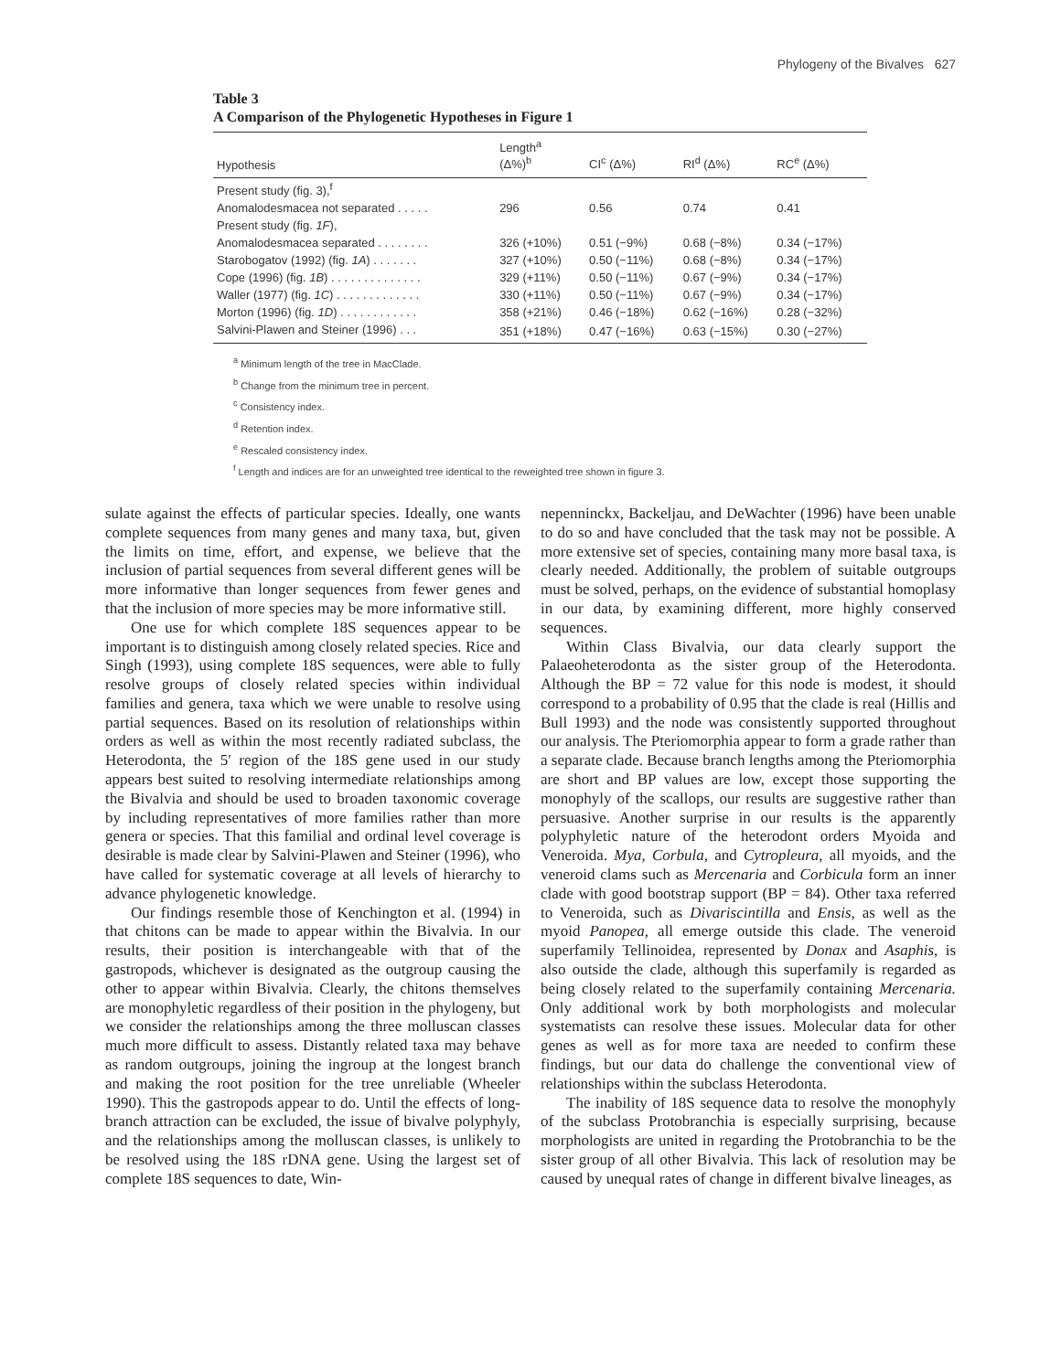Phylogeny of the Bivalves 627
Table 3
A Comparison of the Phylogenetic Hypotheses in Figure 1
| Hypothesis | Length<sup>a</sup> (Δ%)<sup>b</sup> | CI<sup>c</sup> (Δ%) | RI<sup>d</sup> (Δ%) | RC<sup>e</sup> (Δ%) |
| --- | --- | --- | --- | --- |
| Present study (fig. 3),<sup>f</sup> | | | | |
| Anomalodesmacea not separated . . . . . | 296 | 0.56 | 0.74 | 0.41 |
| Present study (fig. 1F ), | | | | |
| Anomalodesmacea separated . . . . . . . . | 326 (+10%) | 0.51 (−9%) | 0.68 (−8%) | 0.34 (−17%) |
| Starobogatov (1992) (fig. 1A ) . . . . . . . | 327 (+10%) | 0.50 (−11%) | 0.68 (−8%) | 0.34 (−17%) |
| Cope (1996) (fig. 1B ) . . . . . . . . . . . . . . | 329 (+11%) | 0.50 (−11%) | 0.67 (−9%) | 0.34 (−17%) |
| Waller (1977) (fig. 1C ) . . . . . . . . . . . . . | 330 (+11%) | 0.50 (−11%) | 0.67 (−9%) | 0.34 (−17%) |
| Morton (1996) (fig. 1D ) . . . . . . . . . . . . | 358 (+21%) | 0.46 (−18%) | 0.62 (−16%) | 0.28 (−32%) |
| Salvini-Plawen and Steiner (1996) . . . | 351 (+18%) | 0.47 (−16%) | 0.63 (−15%) | 0.30 (−27%) |
<sup>a</sup> Minimum length of the tree in MacClade.
<sup>b</sup> Change from the minimum tree in percent.
<sup>c</sup> Consistency index.
<sup>d</sup> Retention index.
<sup>e</sup> Rescaled consistency index.
<sup>f</sup> Length and indices are for an unweighted tree identical to the reweighted tree shown in figure 3.
sulate against the effects of particular species. Ideally, one wants complete sequences from many genes and many taxa, but, given the limits on time, effort, and expense, we believe that the inclusion of partial sequences from several different genes will be more informative than longer sequences from fewer genes and that the inclusion of more species may be more informative still.
One use for which complete 18S sequences appear to be important is to distinguish among closely related species. Rice and Singh (1993), using complete 18S sequences, were able to fully resolve groups of closely related species within individual families and genera, taxa which we were unable to resolve using partial sequences. Based on its resolution of relationships within orders as well as within the most recently radiated subclass, the Heterodonta, the 5′ region of the 18S gene used in our study appears best suited to resolving intermediate relationships among the Bivalvia and should be used to broaden taxonomic coverage by including representatives of more families rather than more genera or species. That this familial and ordinal level coverage is desirable is made clear by Salvini-Plawen and Steiner (1996), who have called for systematic coverage at all levels of hierarchy to advance phylogenetic knowledge.
Our findings resemble those of Kenchington et al. (1994) in that chitons can be made to appear within the Bivalvia. In our results, their position is interchangeable with that of the gastropods, whichever is designated as the outgroup causing the other to appear within Bivalvia. Clearly, the chitons themselves are monophyletic regardless of their position in the phylogeny, but we consider the relationships among the three molluscan classes much more difficult to assess. Distantly related taxa may behave as random outgroups, joining the ingroup at the longest branch and making the root position for the tree unreliable (Wheeler 1990). This the gastropods appear to do. Until the effects of long-branch attraction can be excluded, the issue of bivalve polyphyly, and the relationships among the molluscan classes, is unlikely to be resolved using the 18S rDNA gene. Using the largest set of complete 18S sequences to date, Win-
nepenninckx, Backeljau, and DeWachter (1996) have been unable to do so and have concluded that the task may not be possible. A more extensive set of species, containing many more basal taxa, is clearly needed. Additionally, the problem of suitable outgroups must be solved, perhaps, on the evidence of substantial homoplasy in our data, by examining different, more highly conserved sequences.
Within Class Bivalvia, our data clearly support the Palaeoheterodonta as the sister group of the Heterodonta. Although the BP = 72 value for this node is modest, it should correspond to a probability of 0.95 that the clade is real (Hillis and Bull 1993) and the node was consistently supported throughout our analysis. The Pteriomorphia appear to form a grade rather than a separate clade. Because branch lengths among the Pteriomorphia are short and BP values are low, except those supporting the monophyly of the scallops, our results are suggestive rather than persuasive. Another surprise in our results is the apparently polyphyletic nature of the heterodont orders Myoida and Veneroida. Mya, Corbula, and Cytropleura, all myoids, and the veneroid clams such as Mercenaria and Corbicula form an inner clade with good bootstrap support (BP = 84). Other taxa referred to Veneroida, such as Divariscintilla and Ensis, as well as the myoid Panopea, all emerge outside this clade. The veneroid superfamily Tellinoidea, represented by Donax and Asaphis, is also outside the clade, although this superfamily is regarded as being closely related to the superfamily containing Mercenaria. Only additional work by both morphologists and molecular systematists can resolve these issues. Molecular data for other genes as well as for more taxa are needed to confirm these findings, but our data do challenge the conventional view of relationships within the subclass Heterodonta.
The inability of 18S sequence data to resolve the monophyly of the subclass Protobranchia is especially surprising, because morphologists are united in regarding the Protobranchia to be the sister group of all other Bivalvia. This lack of resolution may be caused by unequal rates of change in different bivalve lineages, as